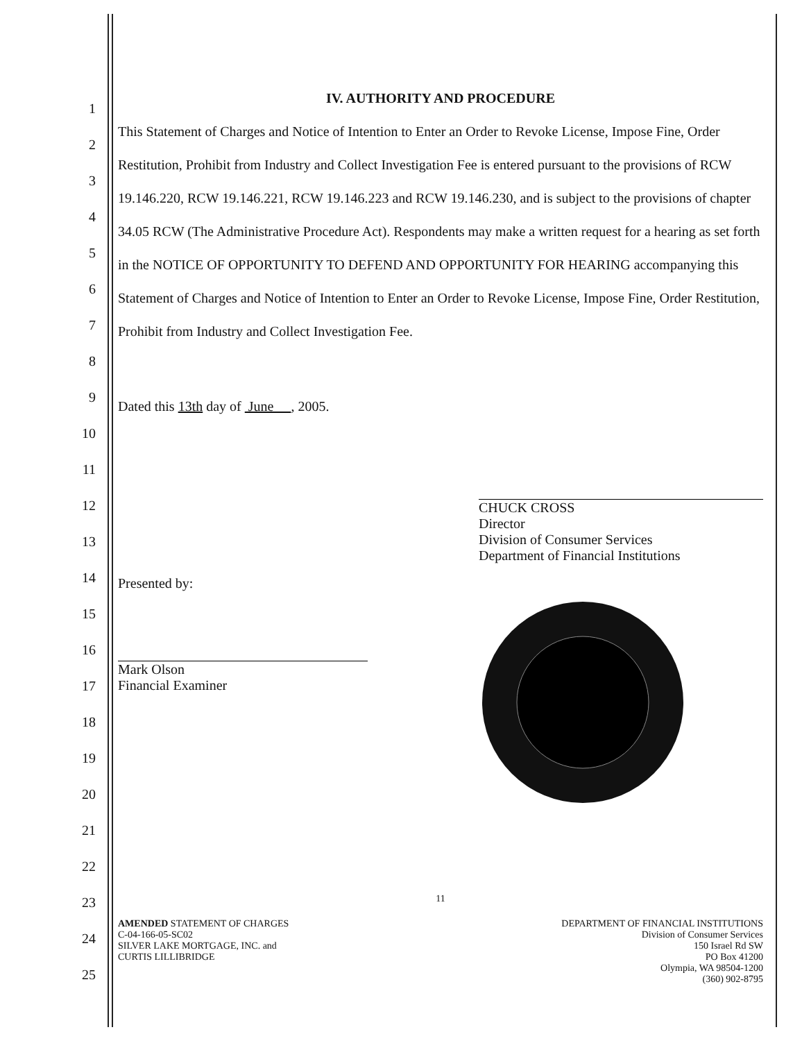1
2
3
4
5
6
7
8
9
10
11
12
13
14
15
16
17
18
19
20
21
22
23
24
25
IV. AUTHORITY AND PROCEDURE
This Statement of Charges and Notice of Intention to Enter an Order to Revoke License, Impose Fine, Order Restitution, Prohibit from Industry and Collect Investigation Fee is entered pursuant to the provisions of RCW 19.146.220, RCW 19.146.221, RCW 19.146.223 and RCW 19.146.230, and is subject to the provisions of chapter 34.05 RCW (The Administrative Procedure Act). Respondents may make a written request for a hearing as set forth in the NOTICE OF OPPORTUNITY TO DEFEND AND OPPORTUNITY FOR HEARING accompanying this Statement of Charges and Notice of Intention to Enter an Order to Revoke License, Impose Fine, Order Restitution, Prohibit from Industry and Collect Investigation Fee.
Dated this 13th day of June , 2005.
Presented by:
Mark Olson
Financial Examiner
CHUCK CROSS
Director
Division of Consumer Services
Department of Financial Institutions
11
AMENDED STATEMENT OF CHARGES
C-04-166-05-SC02
SILVER LAKE MORTGAGE, INC. and
CURTIS LILLIBRIDGE
DEPARTMENT OF FINANCIAL INSTITUTIONS
Division of Consumer Services
150 Israel Rd SW
PO Box 41200
Olympia, WA 98504-1200
(360) 902-8795